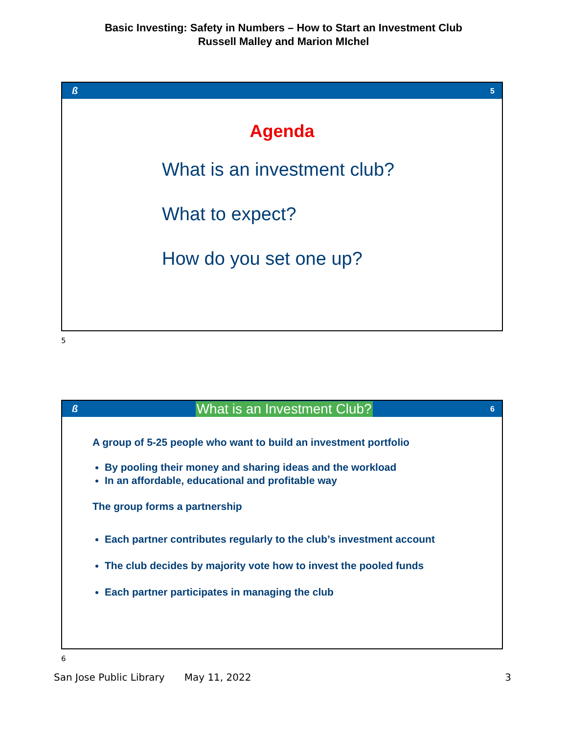Basic Investing: Safety in Numbers – How to Start an Investment Club
Russell Malley and Marion MIchel
ß 5
Agenda
What is an investment club?
What to expect?
How do you set one up?
5
ß What is an Investment Club? 6
A group of 5-25 people who want to build an investment portfolio
By pooling their money and sharing ideas and the workload
In an affordable, educational and profitable way
The group forms a partnership
Each partner contributes regularly to the club’s investment account
The club decides by majority vote how to invest the pooled funds
Each partner participates in managing the club
6
San Jose Public Library May 11, 2022 3